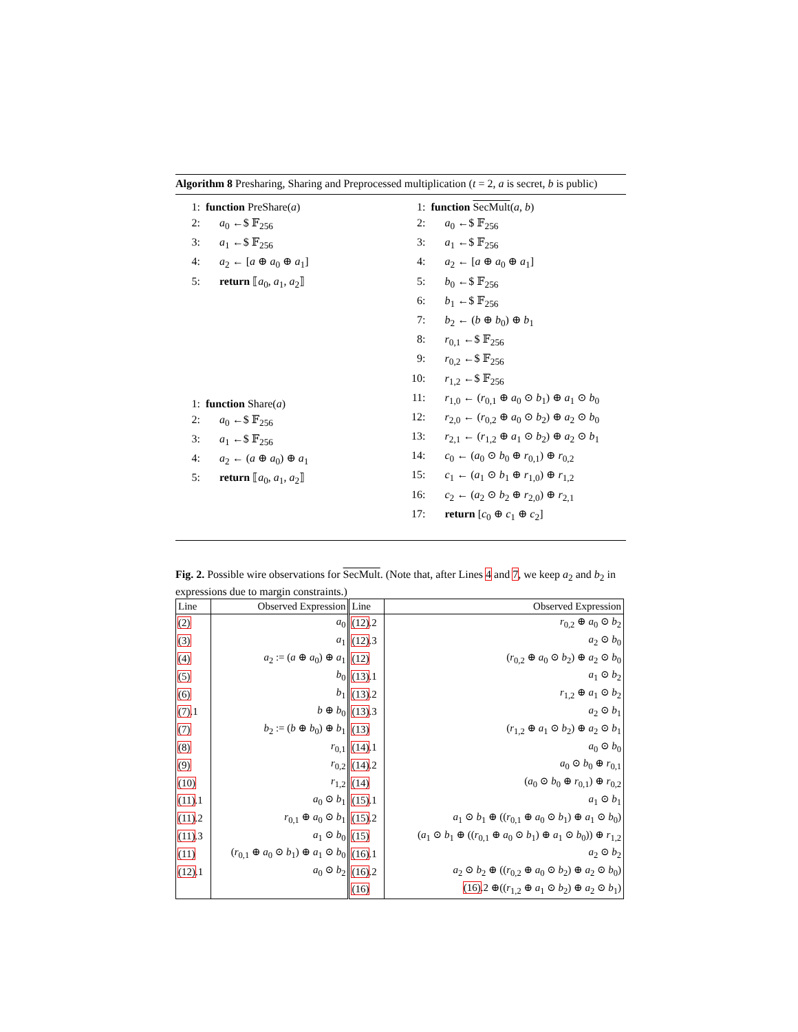Algorithm 8 Presharing, Sharing and Preprocessed multiplication (t = 2, a is secret, b is public)
1: function PreShare(a)
2: a<sub>0</sub> ←$ 𝔽<sub>256</sub>
3: a<sub>1</sub> ←$ 𝔽<sub>256</sub>
4: a<sub>2</sub> ← [a ⊕ a<sub>0</sub> ⊕ a<sub>1</sub>]
5: return ⟦a<sub>0</sub>, a<sub>1</sub>, a<sub>2</sub>⟧
1: function Share(a)
2: a<sub>0</sub> ←$ 𝔽<sub>256</sub>
3: a<sub>1</sub> ←$ 𝔽<sub>256</sub>
4: a<sub>2</sub> ← (a ⊕ a<sub>0</sub>) ⊕ a<sub>1</sub>
5: return ⟦a<sub>0</sub>, a<sub>1</sub>, a<sub>2</sub>⟧
1: function SecMult(a, b)
2: a<sub>0</sub> ←$ 𝔽<sub>256</sub>
3: a<sub>1</sub> ←$ 𝔽<sub>256</sub>
4: a<sub>2</sub> ← [a ⊕ a<sub>0</sub> ⊕ a<sub>1</sub>]
5: b<sub>0</sub> ←$ 𝔽<sub>256</sub>
6: b<sub>1</sub> ←$ 𝔽<sub>256</sub>
7: b<sub>2</sub> ← (b ⊕ b<sub>0</sub>) ⊕ b<sub>1</sub>
8: r<sub>0,1</sub> ←$ 𝔽<sub>256</sub>
9: r<sub>0,2</sub> ←$ 𝔽<sub>256</sub>
10: r<sub>1,2</sub> ←$ 𝔽<sub>256</sub>
11: r<sub>1,0</sub> ← (r<sub>0,1</sub> ⊕ a<sub>0</sub> ⊙ b<sub>1</sub>) ⊕ a<sub>1</sub> ⊙ b<sub>0</sub>
12: r<sub>2,0</sub> ← (r<sub>0,2</sub> ⊕ a<sub>0</sub> ⊙ b<sub>2</sub>) ⊕ a<sub>2</sub> ⊙ b<sub>0</sub>
13: r<sub>2,1</sub> ← (r<sub>1,2</sub> ⊕ a<sub>1</sub> ⊙ b<sub>2</sub>) ⊕ a<sub>2</sub> ⊙ b<sub>1</sub>
14: c<sub>0</sub> ← (a<sub>0</sub> ⊙ b<sub>0</sub> ⊕ r<sub>0,1</sub>) ⊕ r<sub>0,2</sub>
15: c<sub>1</sub> ← (a<sub>1</sub> ⊙ b<sub>1</sub> ⊕ r<sub>1,0</sub>) ⊕ r<sub>1,2</sub>
16: c<sub>2</sub> ← (a<sub>2</sub> ⊙ b<sub>2</sub> ⊕ r<sub>2,0</sub>) ⊕ r<sub>2,1</sub>
17: return [c<sub>0</sub> ⊕ c<sub>1</sub> ⊕ c<sub>2</sub>]
Fig. 2. Possible wire observations for SecMult. (Note that, after Lines 4 and 7, we keep a<sub>2</sub> and b<sub>2</sub> in expressions due to margin constraints.)
| Line | Observed Expression | Line | Observed Expression |
| --- | --- | --- | --- |
| (2) | a<sub>0</sub> | (12) .2 | r<sub>0,2</sub> ⊕ a<sub>0</sub> ⊙ b<sub>2</sub> |
| (3) | a<sub>1</sub> | (12) .3 | a<sub>2</sub> ⊙ b<sub>0</sub> |
| (4) | a<sub>2</sub> := ( a ⊕ a<sub>0</sub>) ⊕ a<sub>1</sub> | (12) | ( r<sub>0,2</sub> ⊕ a<sub>0</sub> ⊙ b<sub>2</sub>) ⊕ a<sub>2</sub> ⊙ b<sub>0</sub> |
| (5) | b<sub>0</sub> | (13) .1 | a<sub>1</sub> ⊙ b<sub>2</sub> |
| (6) | b<sub>1</sub> | (13) .2 | r<sub>1,2</sub> ⊕ a<sub>1</sub> ⊙ b<sub>2</sub> |
| (7) .1 | b ⊕ b<sub>0</sub> | (13) .3 | a<sub>2</sub> ⊙ b<sub>1</sub> |
| (7) | b<sub>2</sub> := ( b ⊕ b<sub>0</sub>) ⊕ b<sub>1</sub> | (13) | ( r<sub>1,2</sub> ⊕ a<sub>1</sub> ⊙ b<sub>2</sub>) ⊕ a<sub>2</sub> ⊙ b<sub>1</sub> |
| (8) | r<sub>0,1</sub> | (14) .1 | a<sub>0</sub> ⊙ b<sub>0</sub> |
| (9) | r<sub>0,2</sub> | (14) .2 | a<sub>0</sub> ⊙ b<sub>0</sub> ⊕ r<sub>0,1</sub> |
| (10) | r<sub>1,2</sub> | (14) | ( a<sub>0</sub> ⊙ b<sub>0</sub> ⊕ r<sub>0,1</sub>) ⊕ r<sub>0,2</sub> |
| (11) .1 | a<sub>0</sub> ⊙ b<sub>1</sub> | (15) .1 | a<sub>1</sub> ⊙ b<sub>1</sub> |
| (11) .2 | r<sub>0,1</sub> ⊕ a<sub>0</sub> ⊙ b<sub>1</sub> | (15) .2 | a<sub>1</sub> ⊙ b<sub>1</sub> ⊕ (( r<sub>0,1</sub> ⊕ a<sub>0</sub> ⊙ b<sub>1</sub>) ⊕ a<sub>1</sub> ⊙ b<sub>0</sub>) |
| (11) .3 | a<sub>1</sub> ⊙ b<sub>0</sub> | (15) | ( a<sub>1</sub> ⊙ b<sub>1</sub> ⊕ (( r<sub>0,1</sub> ⊕ a<sub>0</sub> ⊙ b<sub>1</sub>) ⊕ a<sub>1</sub> ⊙ b<sub>0</sub>)) ⊕ r<sub>1,2</sub> |
| (11) | ( r<sub>0,1</sub> ⊕ a<sub>0</sub> ⊙ b<sub>1</sub>) ⊕ a<sub>1</sub> ⊙ b<sub>0</sub> | (16) .1 | a<sub>2</sub> ⊙ b<sub>2</sub> |
| (12) .1 | a<sub>0</sub> ⊙ b<sub>2</sub> | (16) .2 | a<sub>2</sub> ⊙ b<sub>2</sub> ⊕ (( r<sub>0,2</sub> ⊕ a<sub>0</sub> ⊙ b<sub>2</sub>) ⊕ a<sub>2</sub> ⊙ b<sub>0</sub>) |
| | | (16) | (16) .2 ⊕(( r<sub>1,2</sub> ⊕ a<sub>1</sub> ⊙ b<sub>2</sub>) ⊕ a<sub>2</sub> ⊙ b<sub>1</sub>) |